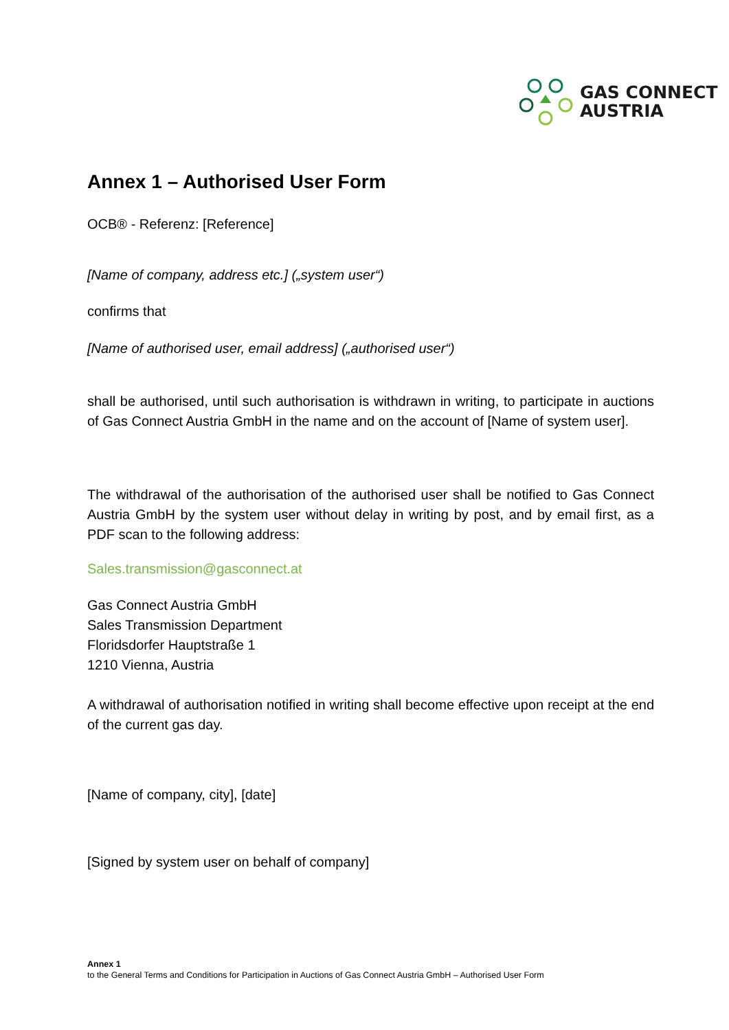GAS CONNECT
AUSTRIA
Annex 1 – Authorised User Form
OCB® - Referenz: [Reference]
[Name of company, address etc.] („system user“)
confirms that
[Name of authorised user, email address] („authorised user“)
shall be authorised, until such authorisation is withdrawn in writing, to participate in auctions of Gas Connect Austria GmbH in the name and on the account of [Name of system user].
The withdrawal of the authorisation of the authorised user shall be notified to Gas Connect Austria GmbH by the system user without delay in writing by post, and by email first, as a PDF scan to the following address:
Sales.transmission@gasconnect.at
Gas Connect Austria GmbH
Sales Transmission Department
Floridsdorfer Hauptstraße 1
1210 Vienna, Austria
A withdrawal of authorisation notified in writing shall become effective upon receipt at the end of the current gas day.
[Name of company, city], [date]
[Signed by system user on behalf of company]
Annex 1
to the General Terms and Conditions for Participation in Auctions of Gas Connect Austria GmbH – Authorised User Form